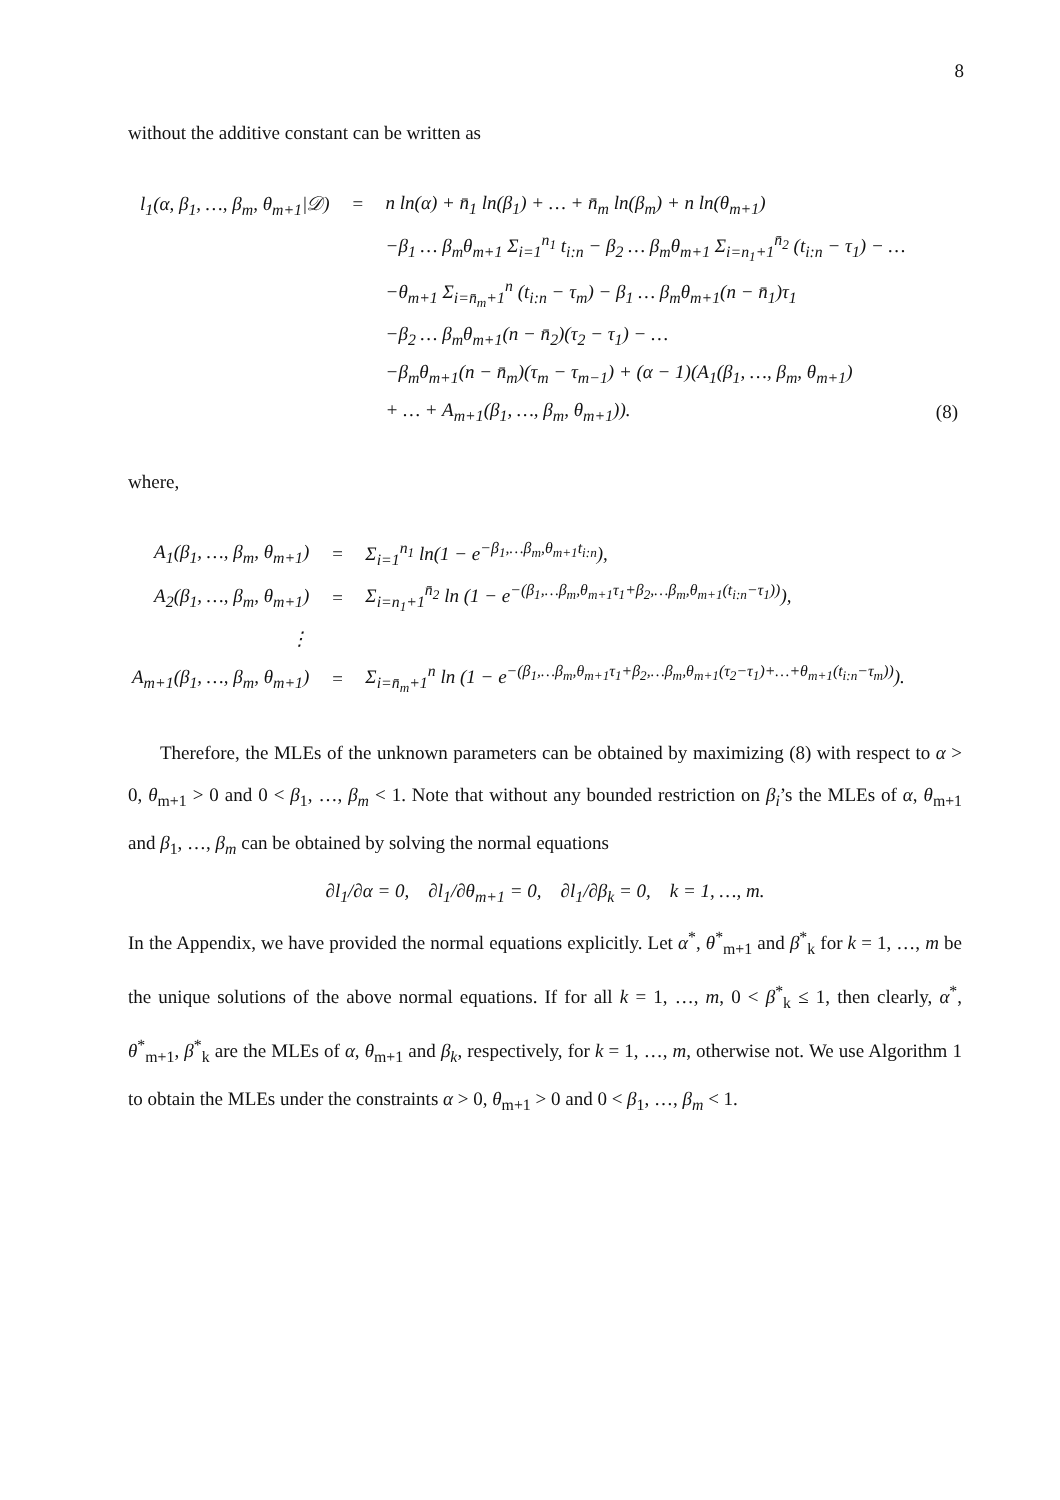8
without the additive constant can be written as
| l<sub>1</sub>(α, β<sub>1</sub>, …, β<sub>m</sub>, θ<sub>m+1</sub>/𝒟) | = | n ln(α) + n̄<sub>1</sub> ln(β<sub>1</sub>) + … + n̄<sub>m</sub> ln(β<sub>m</sub>) + n ln(θ<sub>m+1</sub>) | |
| | | −β<sub>1</sub> … β<sub>m</sub>θ<sub>m+1</sub> Σ<sub>i=1</sub><sup>n<sub>1</sub></sup> t<sub>i:n</sub> − β<sub>2</sub> … β<sub>m</sub>θ<sub>m+1</sub> Σ<sub>i=n<sub>1</sub>+1</sub><sup>n̄<sub>2</sub></sup> (t<sub>i:n</sub> − τ<sub>1</sub>) − … | |
| | | −θ<sub>m+1</sub> Σ<sub>i=n̄<sub>m</sub>+1</sub><sup>n</sup> (t<sub>i:n</sub> − τ<sub>m</sub>) − β<sub>1</sub> … β<sub>m</sub>θ<sub>m+1</sub>(n − n̄<sub>1</sub>)τ<sub>1</sub> | |
| | | −β<sub>2</sub> … β<sub>m</sub>θ<sub>m+1</sub>(n − n̄<sub>2</sub>)(τ<sub>2</sub> − τ<sub>1</sub>) − … | |
| | | −β<sub>m</sub>θ<sub>m+1</sub>(n − n̄<sub>m</sub>)(τ<sub>m</sub> − τ<sub>m−1</sub>) + (α − 1)(A<sub>1</sub>(β<sub>1</sub>, …, β<sub>m</sub>, θ<sub>m+1</sub>) | |
| | | + … + A<sub>m+1</sub>(β<sub>1</sub>, …, β<sub>m</sub>, θ<sub>m+1</sub>)). | (8) |
where,
| A<sub>1</sub>(β<sub>1</sub>, …, β<sub>m</sub>, θ<sub>m+1</sub>) | = | Σ<sub>i=1</sub><sup>n<sub>1</sub></sup> ln(1 − e<sup>−β<sub>1</sub>,…β<sub>m</sub>,θ<sub>m+1</sub>t<sub>i:n</sub></sup>), |
| A<sub>2</sub>(β<sub>1</sub>, …, β<sub>m</sub>, θ<sub>m+1</sub>) | = | Σ<sub>i=n<sub>1</sub>+1</sub><sup>n̄<sub>2</sub></sup> ln (1 − e<sup>−(β<sub>1</sub>,…β<sub>m</sub>,θ<sub>m+1</sub>τ<sub>1</sub>+β<sub>2</sub>,…β<sub>m</sub>,θ<sub>m+1</sub>(t<sub>i:n</sub>−τ<sub>1</sub>))</sup>), |
| ⋮ | | |
| A<sub>m+1</sub>(β<sub>1</sub>, …, β<sub>m</sub>, θ<sub>m+1</sub>) | = | Σ<sub>i=n̄<sub>m</sub>+1</sub><sup>n</sup> ln (1 − e<sup>−(β<sub>1</sub>,…β<sub>m</sub>,θ<sub>m+1</sub>τ<sub>1</sub>+β<sub>2</sub>,…β<sub>m</sub>,θ<sub>m+1</sub>(τ<sub>2</sub>−τ<sub>1</sub>)+…+θ<sub>m+1</sub>(t<sub>i:n</sub>−τ<sub>m</sub>))</sup>). |
Therefore, the MLEs of the unknown parameters can be obtained by maximizing (8) with respect to α > 0, θ<sub>m+1</sub> > 0 and 0 < β<sub>1</sub>, …, β<sub>m</sub> < 1. Note that without any bounded restriction on β<sub>i</sub>’s the MLEs of α, θ<sub>m+1</sub> and β<sub>1</sub>, …, β<sub>m</sub> can be obtained by solving the normal equations
∂l<sub>1</sub>/∂α = 0, ∂l<sub>1</sub>/∂θ<sub>m+1</sub> = 0, ∂l<sub>1</sub>/∂β<sub>k</sub> = 0, k = 1, …, m.
In the Appendix, we have provided the normal equations explicitly. Let α<sup>*</sup>, θ<sup>*</sup><sub>m+1</sub> and β<sup>*</sup><sub>k</sub> for k = 1, …, m be the unique solutions of the above normal equations. If for all k = 1, …, m, 0 < β<sup>*</sup><sub>k</sub> ≤ 1, then clearly, α<sup>*</sup>, θ<sup>*</sup><sub>m+1</sub>, β<sup>*</sup><sub>k</sub> are the MLEs of α, θ<sub>m+1</sub> and β<sub>k</sub>, respectively, for k = 1, …, m, otherwise not. We use Algorithm 1 to obtain the MLEs under the constraints α > 0, θ<sub>m+1</sub> > 0 and 0 < β<sub>1</sub>, …, β<sub>m</sub> < 1.